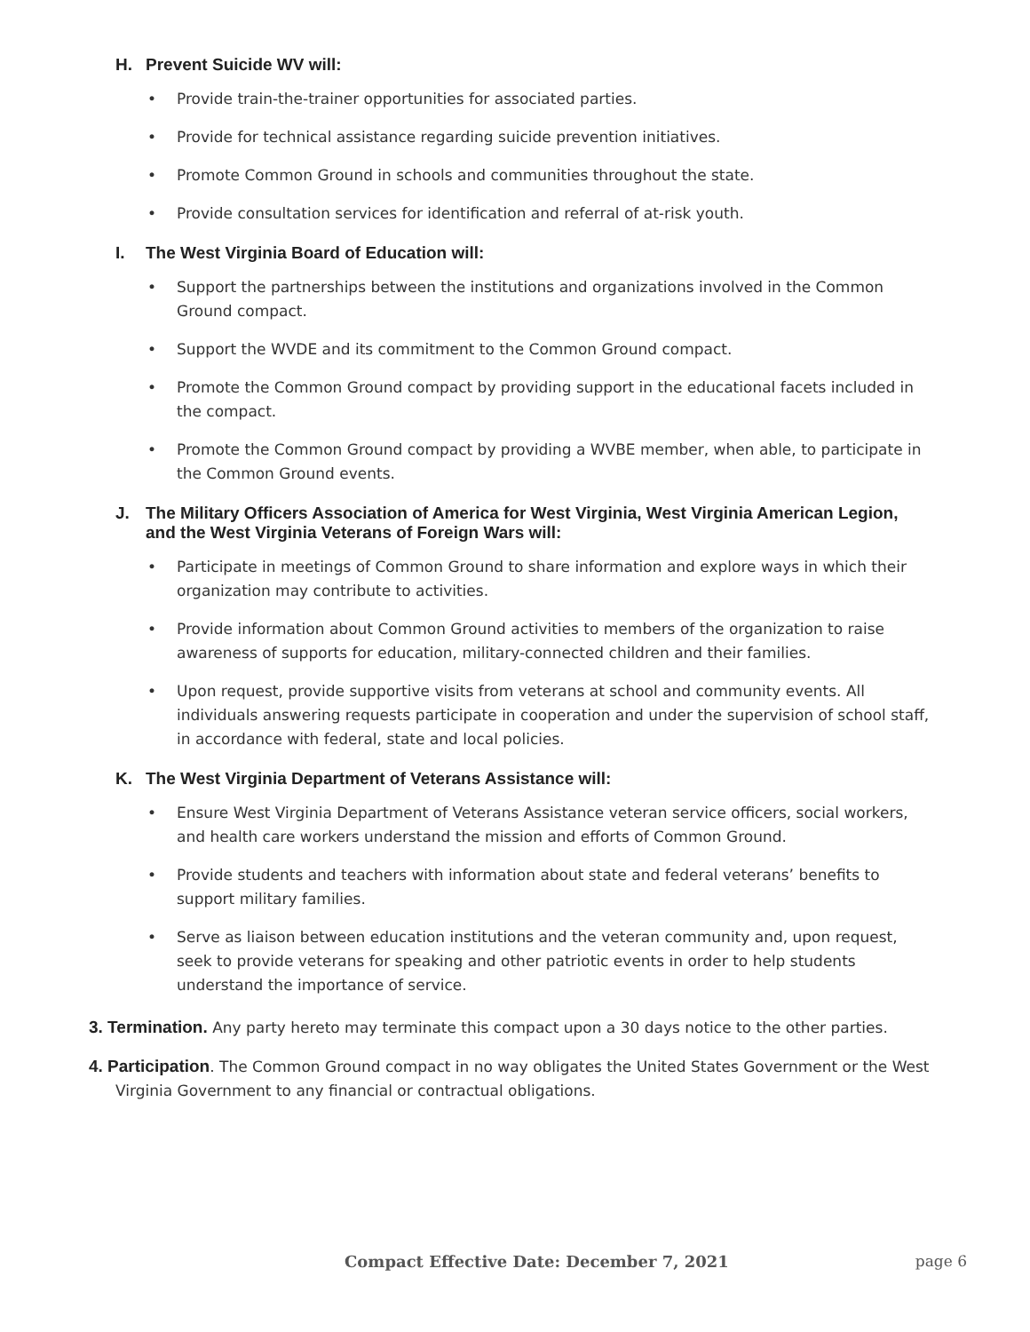H. Prevent Suicide WV will:
• Provide train-the-trainer opportunities for associated parties.
• Provide for technical assistance regarding suicide prevention initiatives.
• Promote Common Ground in schools and communities throughout the state.
• Provide consultation services for identification and referral of at-risk youth.
I. The West Virginia Board of Education will:
• Support the partnerships between the institutions and organizations involved in the Common Ground compact.
• Support the WVDE and its commitment to the Common Ground compact.
• Promote the Common Ground compact by providing support in the educational facets included in the compact.
• Promote the Common Ground compact by providing a WVBE member, when able, to participate in the Common Ground events.
J. The Military Officers Association of America for West Virginia, West Virginia American Legion, and the West Virginia Veterans of Foreign Wars will:
• Participate in meetings of Common Ground to share information and explore ways in which their organization may contribute to activities.
• Provide information about Common Ground activities to members of the organization to raise awareness of supports for education, military-connected children and their families.
• Upon request, provide supportive visits from veterans at school and community events. All individuals answering requests participate in cooperation and under the supervision of school staff, in accordance with federal, state and local policies.
K. The West Virginia Department of Veterans Assistance will:
• Ensure West Virginia Department of Veterans Assistance veteran service officers, social workers, and health care workers understand the mission and efforts of Common Ground.
• Provide students and teachers with information about state and federal veterans’ benefits to support military families.
• Serve as liaison between education institutions and the veteran community and, upon request, seek to provide veterans for speaking and other patriotic events in order to help students understand the importance of service.
3. Termination. Any party hereto may terminate this compact upon a 30 days notice to the other parties.
4. Participation. The Common Ground compact in no way obligates the United States Government or the West Virginia Government to any financial or contractual obligations.
Compact Effective Date: December 7, 2021 page 6